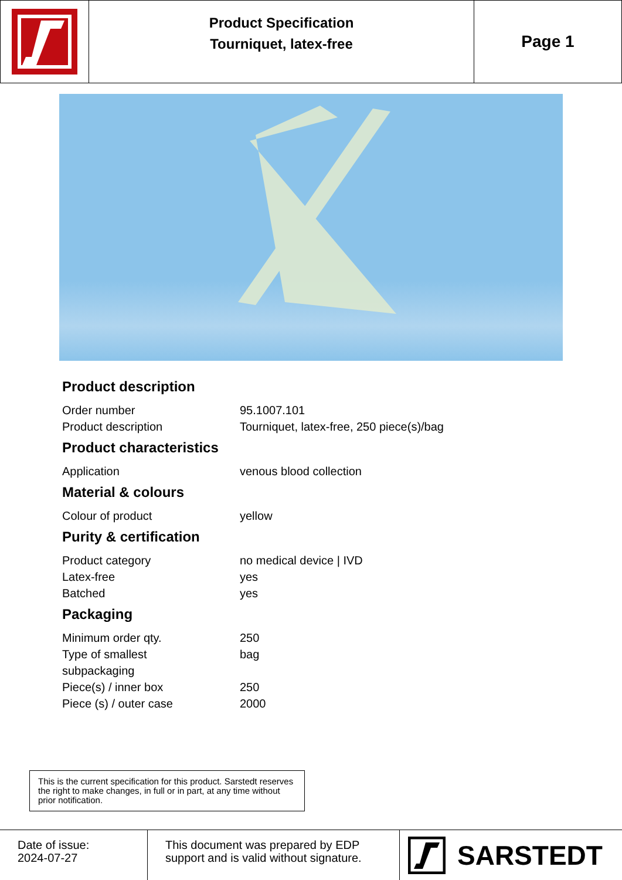Product Specification
Tourniquet, latex-free
Page 1
Product description
| Order number | 95.1007.101 |
| Product description | Tourniquet, latex-free, 250 piece(s)/bag |
Product characteristics
| Application | venous blood collection |
Material & colours
| Colour of product | yellow |
Purity & certification
| Product category | no medical device / IVD |
| Latex-free | yes |
| Batched | yes |
Packaging
| Minimum order qty. | 250 |
| Type of smallest subpackaging | bag |
| Piece(s) / inner box | 250 |
| Piece (s) / outer case | 2000 |
This is the current specification for this product. Sarstedt reserves the right to make changes, in full or in part, at any time without prior notification.
Date of issue:
2024-07-27
This document was prepared by EDP support and is valid without signature.
SARSTEDT